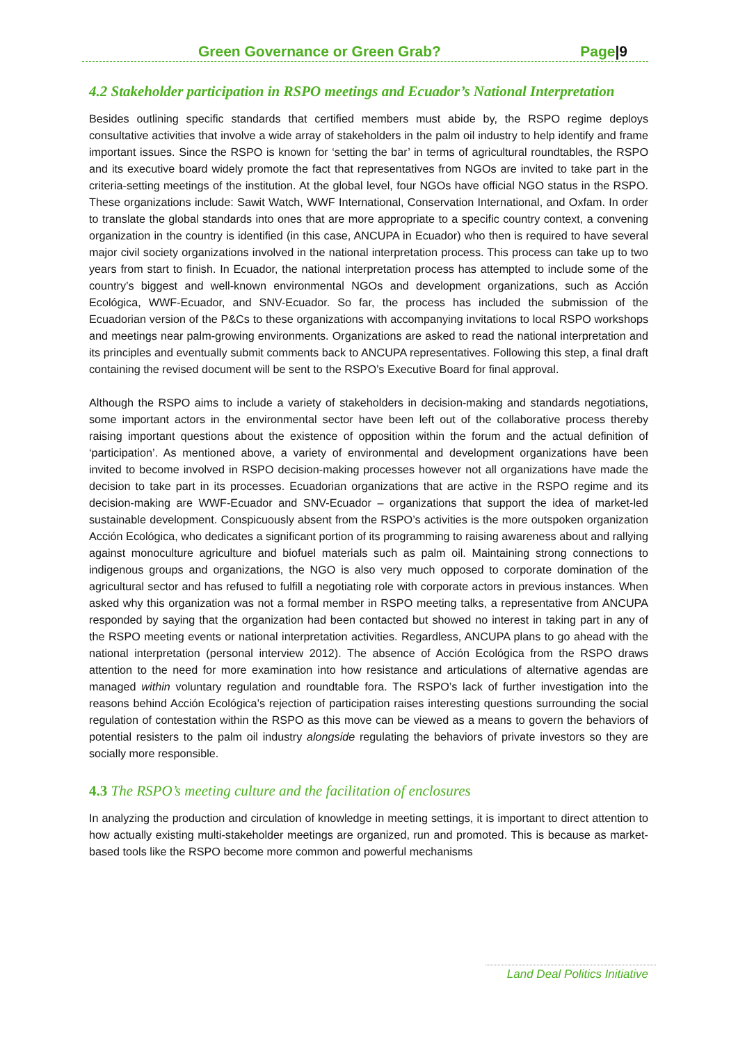Green Governance or Green Grab? Page|9
4.2 Stakeholder participation in RSPO meetings and Ecuador’s National Interpretation
Besides outlining specific standards that certified members must abide by, the RSPO regime deploys consultative activities that involve a wide array of stakeholders in the palm oil industry to help identify and frame important issues. Since the RSPO is known for ‘setting the bar’ in terms of agricultural roundtables, the RSPO and its executive board widely promote the fact that representatives from NGOs are invited to take part in the criteria-setting meetings of the institution. At the global level, four NGOs have official NGO status in the RSPO. These organizations include: Sawit Watch, WWF International, Conservation International, and Oxfam. In order to translate the global standards into ones that are more appropriate to a specific country context, a convening organization in the country is identified (in this case, ANCUPA in Ecuador) who then is required to have several major civil society organizations involved in the national interpretation process. This process can take up to two years from start to finish. In Ecuador, the national interpretation process has attempted to include some of the country’s biggest and well-known environmental NGOs and development organizations, such as Acción Ecológica, WWF-Ecuador, and SNV-Ecuador. So far, the process has included the submission of the Ecuadorian version of the P&Cs to these organizations with accompanying invitations to local RSPO workshops and meetings near palm-growing environments. Organizations are asked to read the national interpretation and its principles and eventually submit comments back to ANCUPA representatives. Following this step, a final draft containing the revised document will be sent to the RSPO’s Executive Board for final approval.
Although the RSPO aims to include a variety of stakeholders in decision-making and standards negotiations, some important actors in the environmental sector have been left out of the collaborative process thereby raising important questions about the existence of opposition within the forum and the actual definition of ‘participation’. As mentioned above, a variety of environmental and development organizations have been invited to become involved in RSPO decision-making processes however not all organizations have made the decision to take part in its processes. Ecuadorian organizations that are active in the RSPO regime and its decision-making are WWF-Ecuador and SNV-Ecuador – organizations that support the idea of market-led sustainable development. Conspicuously absent from the RSPO’s activities is the more outspoken organization Acción Ecológica, who dedicates a significant portion of its programming to raising awareness about and rallying against monoculture agriculture and biofuel materials such as palm oil. Maintaining strong connections to indigenous groups and organizations, the NGO is also very much opposed to corporate domination of the agricultural sector and has refused to fulfill a negotiating role with corporate actors in previous instances. When asked why this organization was not a formal member in RSPO meeting talks, a representative from ANCUPA responded by saying that the organization had been contacted but showed no interest in taking part in any of the RSPO meeting events or national interpretation activities. Regardless, ANCUPA plans to go ahead with the national interpretation (personal interview 2012). The absence of Acción Ecológica from the RSPO draws attention to the need for more examination into how resistance and articulations of alternative agendas are managed within voluntary regulation and roundtable fora. The RSPO’s lack of further investigation into the reasons behind Acción Ecológica’s rejection of participation raises interesting questions surrounding the social regulation of contestation within the RSPO as this move can be viewed as a means to govern the behaviors of potential resisters to the palm oil industry alongside regulating the behaviors of private investors so they are socially more responsible.
4.3 The RSPO’s meeting culture and the facilitation of enclosures
In analyzing the production and circulation of knowledge in meeting settings, it is important to direct attention to how actually existing multi-stakeholder meetings are organized, run and promoted. This is because as market-based tools like the RSPO become more common and powerful mechanisms
Land Deal Politics Initiative